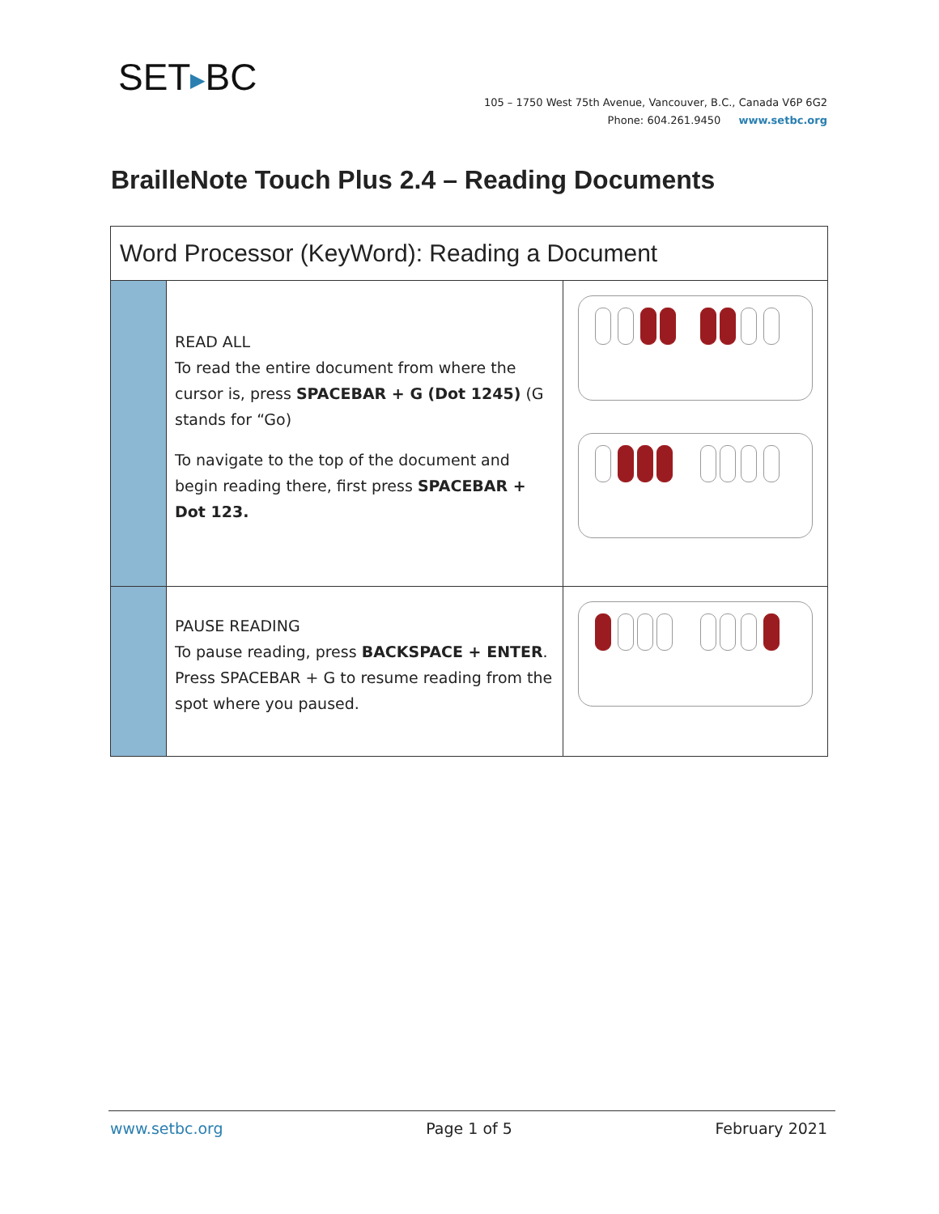SET▶BC
105 – 1750 West 75th Avenue, Vancouver, B.C., Canada V6P 6G2
Phone: 604.261.9450 www.setbc.org
BrailleNote Touch Plus 2.4 – Reading Documents
| Word Processor (KeyWord): Reading a Document | | |
| --- | --- | --- |
| | READ ALL To read the entire document from where the cursor is, press SPACEBAR + G (Dot 1245) (G stands for “Go) To navigate to the top of the document and begin reading there, first press SPACEBAR + Dot 123. | |
| | PAUSE READING To pause reading, press BACKSPACE + ENTER . Press SPACEBAR + G to resume reading from the spot where you paused. | |
www.setbc.org Page 1 of 5 February 2021